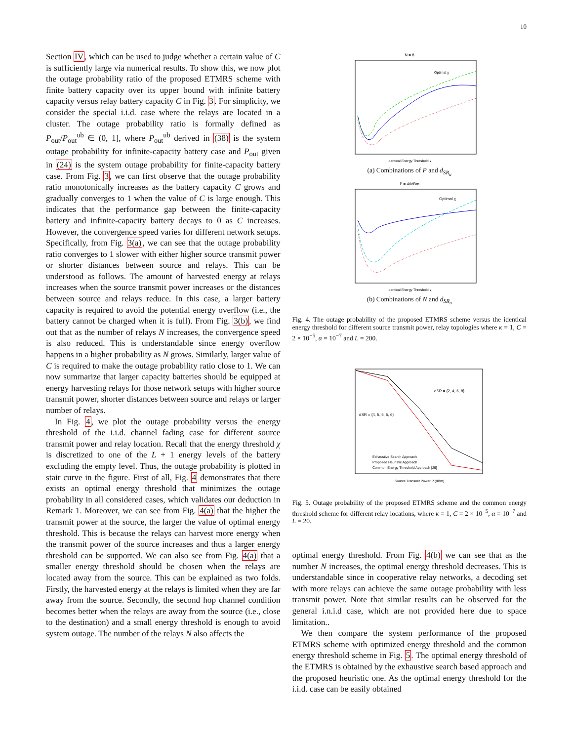10
Section IV, which can be used to judge whether a certain value of C is sufficiently large via numerical results. To show this, we now plot the outage probability ratio of the proposed ETMRS scheme with finite battery capacity over its upper bound with infinite battery capacity versus relay battery capacity C in Fig. 3. For simplicity, we consider the special i.i.d. case where the relays are located in a cluster. The outage probability ratio is formally defined as P<sub>out</sub>/P<sub>out</sub><sup>ub</sup> ∈ (0, 1], where P<sub>out</sub><sup>ub</sup> derived in (38) is the system outage probability for infinite-capacity battery case and P<sub>out</sub> given in (24) is the system outage probability for finite-capacity battery case. From Fig. 3, we can first observe that the outage probability ratio monotonically increases as the battery capacity C grows and gradually converges to 1 when the value of C is large enough. This indicates that the performance gap between the finite-capacity battery and infinite-capacity battery decays to 0 as C increases. However, the convergence speed varies for different network setups. Specifically, from Fig. 3(a), we can see that the outage probability ratio converges to 1 slower with either higher source transmit power or shorter distances between source and relays. This can be understood as follows. The amount of harvested energy at relays increases when the source transmit power increases or the distances between source and relays reduce. In this case, a larger battery capacity is required to avoid the potential energy overflow (i.e., the battery cannot be charged when it is full). From Fig. 3(b), we find out that as the number of relays N increases, the convergence speed is also reduced. This is understandable since energy overflow happens in a higher probability as N grows. Similarly, larger value of C is required to make the outage probability ratio close to 1. We can now summarize that larger capacity batteries should be equipped at energy harvesting relays for those network setups with higher source transmit power, shorter distances between source and relays or larger number of relays.
In Fig. 4, we plot the outage probability versus the energy threshold of the i.i.d. channel fading case for different source transmit power and relay location. Recall that the energy threshold χ is discretized to one of the L + 1 energy levels of the battery excluding the empty level. Thus, the outage probability is plotted in stair curve in the figure. First of all, Fig. 4 demonstrates that there exists an optimal energy threshold that minimizes the outage probability in all considered cases, which validates our deduction in Remark 1. Moreover, we can see from Fig. 4(a) that the higher the transmit power at the source, the larger the value of optimal energy threshold. This is because the relays can harvest more energy when the transmit power of the source increases and thus a larger energy threshold can be supported. We can also see from Fig. 4(a) that a smaller energy threshold should be chosen when the relays are located away from the source. This can be explained as two folds. Firstly, the harvested energy at the relays is limited when they are far away from the source. Secondly, the second hop channel condition becomes better when the relays are away from the source (i.e., close to the destination) and a small energy threshold is enough to avoid system outage. The number of the relays N also affects the
N = 8
Identical Energy Threshold χ
Optimal χ
(a) Combinations of P and d<sub>SR<sub>u</sub></sub>
P = 40dBm
Identical Energy Threshold χ
Optimal χ
(b) Combinations of N and d<sub>SR<sub>u</sub></sub>
Fig. 4. The outage probability of the proposed ETMRS scheme versus the identical energy threshold for different source transmit power, relay topologies where κ = 1, C = 2 × 10<sup>−5</sup>, α = 10<sup>−7</sup> and L = 200.
dSR = {4, 5, 5, 5, 6}
dSR = {2, 4, 6, 8}
Exhaustive Search Approach
Proposed Heuristic Approach
Common Energy Threshold Approach [29]
Source Transmit Power P (dBm)
Fig. 5. Outage probability of the proposed ETMRS scheme and the common energy threshold scheme for different relay locations, where κ = 1, C = 2 × 10<sup>−5</sup>, α = 10<sup>−7</sup> and L = 20.
optimal energy threshold. From Fig. 4(b) we can see that as the number N increases, the optimal energy threshold decreases. This is understandable since in cooperative relay networks, a decoding set with more relays can achieve the same outage probability with less transmit power. Note that similar results can be observed for the general i.n.i.d case, which are not provided here due to space limitation..
We then compare the system performance of the proposed ETMRS scheme with optimized energy threshold and the common energy threshold scheme in Fig. 5. The optimal energy threshold of the ETMRS is obtained by the exhaustive search based approach and the proposed heuristic one. As the optimal energy threshold for the i.i.d. case can be easily obtained